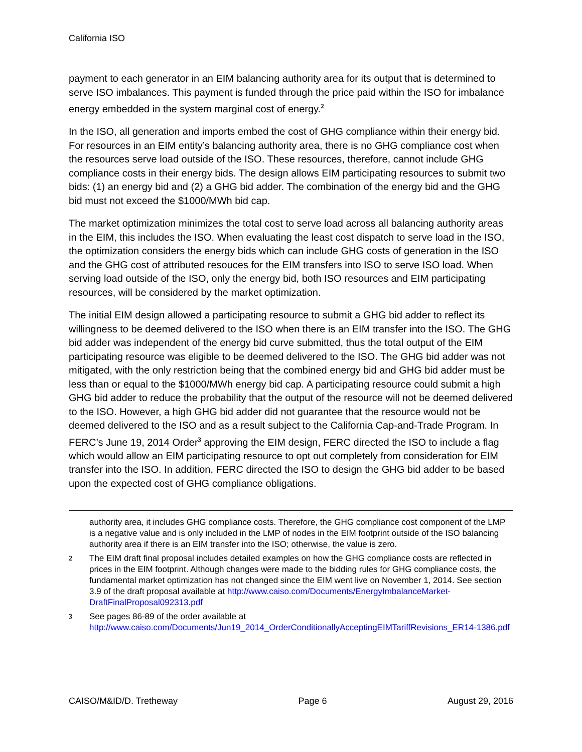California ISO
payment to each generator in an EIM balancing authority area for its output that is determined to serve ISO imbalances. This payment is funded through the price paid within the ISO for imbalance energy embedded in the system marginal cost of energy.<sup>2</sup>
In the ISO, all generation and imports embed the cost of GHG compliance within their energy bid. For resources in an EIM entity’s balancing authority area, there is no GHG compliance cost when the resources serve load outside of the ISO. These resources, therefore, cannot include GHG compliance costs in their energy bids. The design allows EIM participating resources to submit two bids: (1) an energy bid and (2) a GHG bid adder. The combination of the energy bid and the GHG bid must not exceed the $1000/MWh bid cap.
The market optimization minimizes the total cost to serve load across all balancing authority areas in the EIM, this includes the ISO. When evaluating the least cost dispatch to serve load in the ISO, the optimization considers the energy bids which can include GHG costs of generation in the ISO and the GHG cost of attributed resouces for the EIM transfers into ISO to serve ISO load. When serving load outside of the ISO, only the energy bid, both ISO resources and EIM participating resources, will be considered by the market optimization.
The initial EIM design allowed a participating resource to submit a GHG bid adder to reflect its willingness to be deemed delivered to the ISO when there is an EIM transfer into the ISO. The GHG bid adder was independent of the energy bid curve submitted, thus the total output of the EIM participating resource was eligible to be deemed delivered to the ISO. The GHG bid adder was not mitigated, with the only restriction being that the combined energy bid and GHG bid adder must be less than or equal to the $1000/MWh energy bid cap. A participating resource could submit a high GHG bid adder to reduce the probability that the output of the resource will not be deemed delivered to the ISO. However, a high GHG bid adder did not guarantee that the resource would not be deemed delivered to the ISO and as a result subject to the California Cap-and-Trade Program. In FERC’s June 19, 2014 Order<sup>3</sup> approving the EIM design, FERC directed the ISO to include a flag which would allow an EIM participating resource to opt out completely from consideration for EIM transfer into the ISO. In addition, FERC directed the ISO to design the GHG bid adder to be based upon the expected cost of GHG compliance obligations.
authority area, it includes GHG compliance costs. Therefore, the GHG compliance cost component of the LMP is a negative value and is only included in the LMP of nodes in the EIM footprint outside of the ISO balancing authority area if there is an EIM transfer into the ISO; otherwise, the value is zero.
2 The EIM draft final proposal includes detailed examples on how the GHG compliance costs are reflected in prices in the EIM footprint. Although changes were made to the bidding rules for GHG compliance costs, the fundamental market optimization has not changed since the EIM went live on November 1, 2014. See section 3.9 of the draft proposal available at http://www.caiso.com/Documents/EnergyImbalanceMarket-DraftFinalProposal092313.pdf
3 See pages 86-89 of the order available at http://www.caiso.com/Documents/Jun19_2014_OrderConditionallyAcceptingEIMTariffRevisions_ER14-1386.pdf
CAISO/M&ID/D. Tretheway Page 6 August 29, 2016